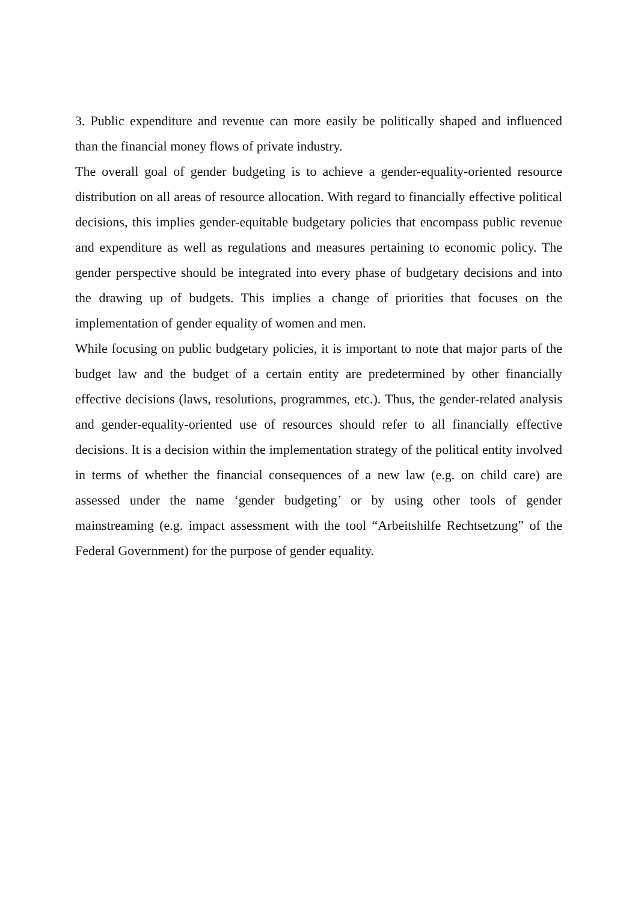3. Public expenditure and revenue can more easily be politically shaped and influenced than the financial money flows of private industry.
The overall goal of gender budgeting is to achieve a gender-equality-oriented resource distribution on all areas of resource allocation. With regard to financially effective political decisions, this implies gender-equitable budgetary policies that encompass public revenue and expenditure as well as regulations and measures pertaining to economic policy. The gender perspective should be integrated into every phase of budgetary decisions and into the drawing up of budgets. This implies a change of priorities that focuses on the implementation of gender equality of women and men.
While focusing on public budgetary policies, it is important to note that major parts of the budget law and the budget of a certain entity are predetermined by other financially effective decisions (laws, resolutions, programmes, etc.). Thus, the gender-related analysis and gender-equality-oriented use of resources should refer to all financially effective decisions. It is a decision within the implementation strategy of the political entity involved in terms of whether the financial consequences of a new law (e.g. on child care) are assessed under the name ‘gender budgeting’ or by using other tools of gender mainstreaming (e.g. impact assessment with the tool “Arbeitshilfe Rechtsetzung” of the Federal Government) for the purpose of gender equality.